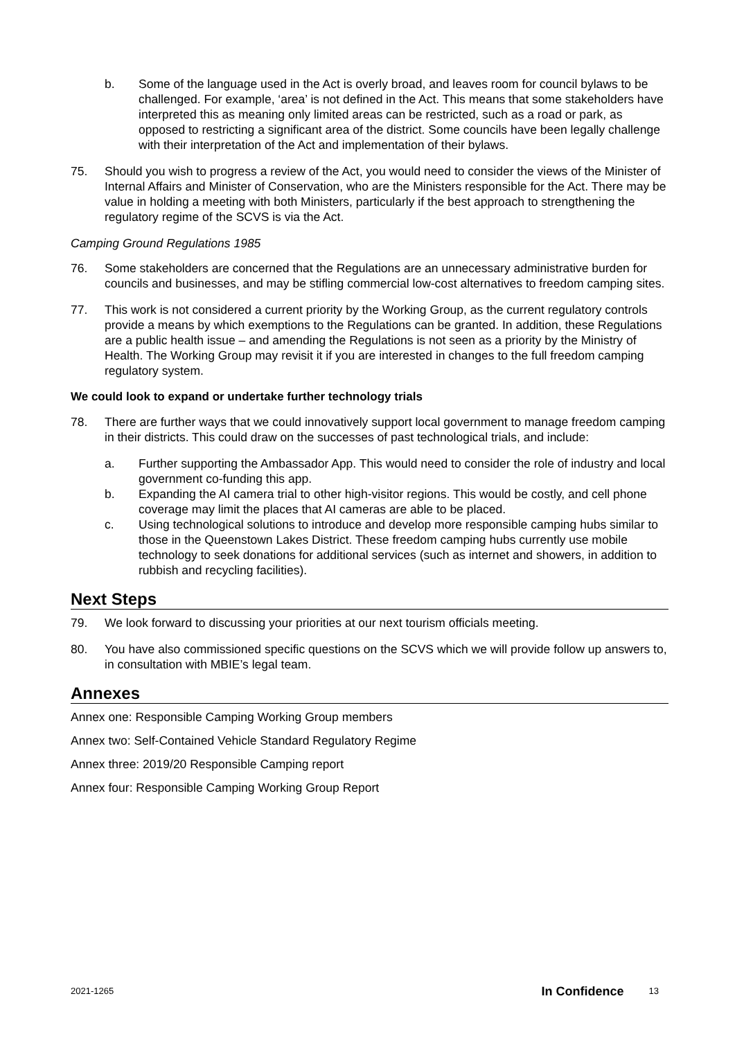b. Some of the language used in the Act is overly broad, and leaves room for council bylaws to be challenged. For example, ‘area’ is not defined in the Act. This means that some stakeholders have interpreted this as meaning only limited areas can be restricted, such as a road or park, as opposed to restricting a significant area of the district. Some councils have been legally challenge with their interpretation of the Act and implementation of their bylaws.
75. Should you wish to progress a review of the Act, you would need to consider the views of the Minister of Internal Affairs and Minister of Conservation, who are the Ministers responsible for the Act. There may be value in holding a meeting with both Ministers, particularly if the best approach to strengthening the regulatory regime of the SCVS is via the Act.
Camping Ground Regulations 1985
76. Some stakeholders are concerned that the Regulations are an unnecessary administrative burden for councils and businesses, and may be stifling commercial low-cost alternatives to freedom camping sites.
77. This work is not considered a current priority by the Working Group, as the current regulatory controls provide a means by which exemptions to the Regulations can be granted. In addition, these Regulations are a public health issue – and amending the Regulations is not seen as a priority by the Ministry of Health. The Working Group may revisit it if you are interested in changes to the full freedom camping regulatory system.
We could look to expand or undertake further technology trials
78. There are further ways that we could innovatively support local government to manage freedom camping in their districts. This could draw on the successes of past technological trials, and include:
a. Further supporting the Ambassador App. This would need to consider the role of industry and local government co-funding this app.
b. Expanding the AI camera trial to other high-visitor regions. This would be costly, and cell phone coverage may limit the places that AI cameras are able to be placed.
c. Using technological solutions to introduce and develop more responsible camping hubs similar to those in the Queenstown Lakes District. These freedom camping hubs currently use mobile technology to seek donations for additional services (such as internet and showers, in addition to rubbish and recycling facilities).
Next Steps
79. We look forward to discussing your priorities at our next tourism officials meeting.
80. You have also commissioned specific questions on the SCVS which we will provide follow up answers to, in consultation with MBIE’s legal team.
Annexes
Annex one: Responsible Camping Working Group members
Annex two: Self-Contained Vehicle Standard Regulatory Regime
Annex three: 2019/20 Responsible Camping report
Annex four: Responsible Camping Working Group Report
2021-1265 In Confidence 13